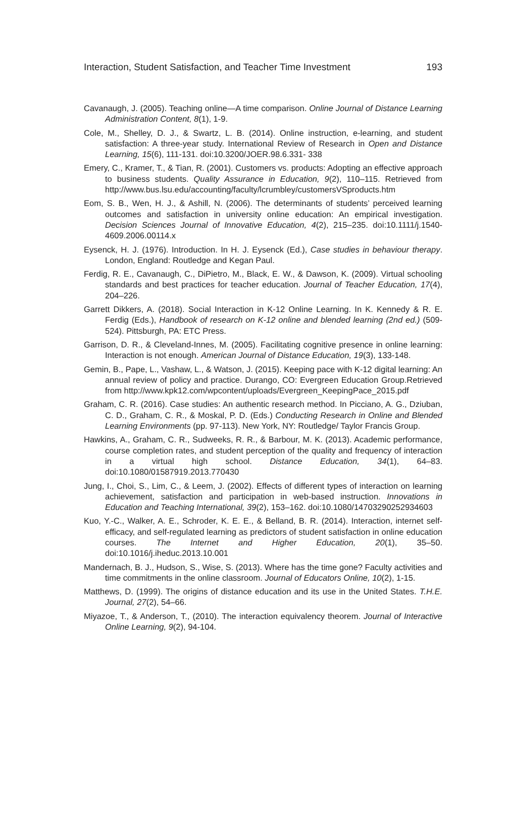Interaction, Student Satisfaction, and Teacher Time Investment 193
Cavanaugh, J. (2005). Teaching online—A time comparison. Online Journal of Distance Learning Administration Content, 8(1), 1-9.
Cole, M., Shelley, D. J., & Swartz, L. B. (2014). Online instruction, e-learning, and student satisfaction: A three-year study. International Review of Research in Open and Distance Learning, 15(6), 111-131. doi:10.3200/JOER.98.6.331- 338
Emery, C., Kramer, T., & Tian, R. (2001). Customers vs. products: Adopting an effective approach to business students. Quality Assurance in Education, 9(2), 110–115. Retrieved from http://www.bus.lsu.edu/accounting/faculty/lcrumbley/customersVSproducts.htm
Eom, S. B., Wen, H. J., & Ashill, N. (2006). The determinants of students’ perceived learning outcomes and satisfaction in university online education: An empirical investigation. Decision Sciences Journal of Innovative Education, 4(2), 215–235. doi:10.1111/j.1540-4609.2006.00114.x
Eysenck, H. J. (1976). Introduction. In H. J. Eysenck (Ed.), Case studies in behaviour therapy. London, England: Routledge and Kegan Paul.
Ferdig, R. E., Cavanaugh, C., DiPietro, M., Black, E. W., & Dawson, K. (2009). Virtual schooling standards and best practices for teacher education. Journal of Teacher Education, 17(4), 204–226.
Garrett Dikkers, A. (2018). Social Interaction in K-12 Online Learning. In K. Kennedy & R. E. Ferdig (Eds.), Handbook of research on K-12 online and blended learning (2nd ed.) (509-524). Pittsburgh, PA: ETC Press.
Garrison, D. R., & Cleveland-Innes, M. (2005). Facilitating cognitive presence in online learning: Interaction is not enough. American Journal of Distance Education, 19(3), 133-148.
Gemin, B., Pape, L., Vashaw, L., & Watson, J. (2015). Keeping pace with K-12 digital learning: An annual review of policy and practice. Durango, CO: Evergreen Education Group.Retrieved from http://www.kpk12.com/wpcontent/uploads/Evergreen_KeepingPace_2015.pdf
Graham, C. R. (2016). Case studies: An authentic research method. In Picciano, A. G., Dziuban, C. D., Graham, C. R., & Moskal, P. D. (Eds.) Conducting Research in Online and Blended Learning Environments (pp. 97-113). New York, NY: Routledge/ Taylor Francis Group.
Hawkins, A., Graham, C. R., Sudweeks, R. R., & Barbour, M. K. (2013). Academic performance, course completion rates, and student perception of the quality and frequency of interaction in a virtual high school. Distance Education, 34(1), 64–83. doi:10.1080/01587919.2013.770430
Jung, I., Choi, S., Lim, C., & Leem, J. (2002). Effects of different types of interaction on learning achievement, satisfaction and participation in web-based instruction. Innovations in Education and Teaching International, 39(2), 153–162. doi:10.1080/14703290252934603
Kuo, Y.-C., Walker, A. E., Schroder, K. E. E., & Belland, B. R. (2014). Interaction, internet self-efficacy, and self-regulated learning as predictors of student satisfaction in online education courses. The Internet and Higher Education, 20(1), 35–50. doi:10.1016/j.iheduc.2013.10.001
Mandernach, B. J., Hudson, S., Wise, S. (2013). Where has the time gone? Faculty activities and time commitments in the online classroom. Journal of Educators Online, 10(2), 1-15.
Matthews, D. (1999). The origins of distance education and its use in the United States. T.H.E. Journal, 27(2), 54–66.
Miyazoe, T., & Anderson, T., (2010). The interaction equivalency theorem. Journal of Interactive Online Learning, 9(2), 94-104.